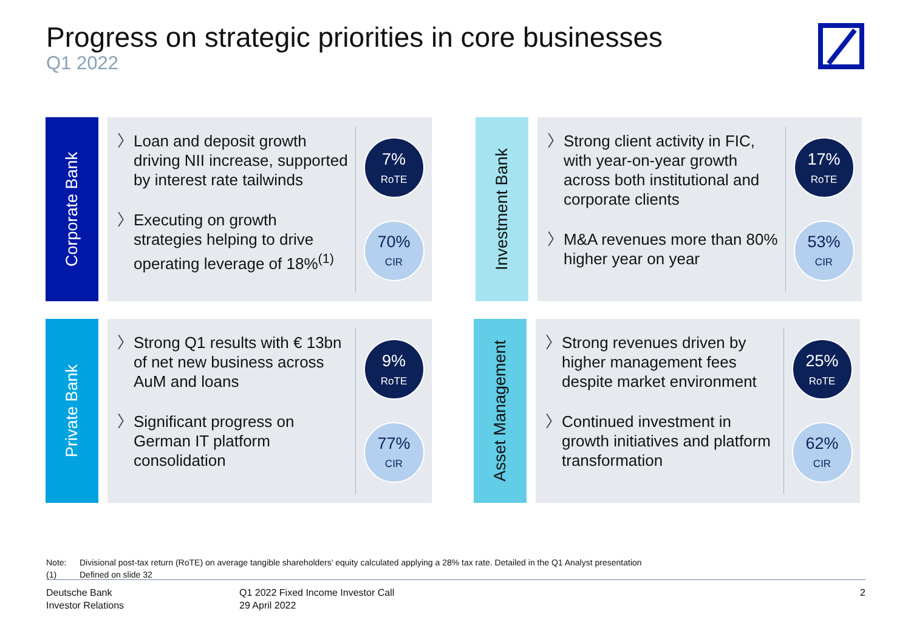Progress on strategic priorities in core businesses
Q1 2022
Corporate Bank
〉 Loan and deposit growth driving NII increase, supported by interest rate tailwinds
〉 Executing on growth strategies helping to drive operating leverage of 18%<sup>(1)</sup>
7%
RoTE
70%
CIR
Investment Bank
〉 Strong client activity in FIC, with year-on-year growth across both institutional and corporate clients
〉 M&A revenues more than 80% higher year on year
17%
RoTE
53%
CIR
Private Bank
〉 Strong Q1 results with € 13bn of net new business across AuM and loans
〉 Significant progress on German IT platform consolidation
9%
RoTE
77%
CIR
Asset Management
〉 Strong revenues driven by higher management fees despite market environment
〉 Continued investment in growth initiatives and platform transformation
25%
RoTE
62%
CIR
Note: Divisional post-tax return (RoTE) on average tangible shareholders’ equity calculated applying a 28% tax rate. Detailed in the Q1 Analyst presentation
(1) Defined on slide 32
Deutsche Bank
Investor Relations
Q1 2022 Fixed Income Investor Call
29 April 2022
2